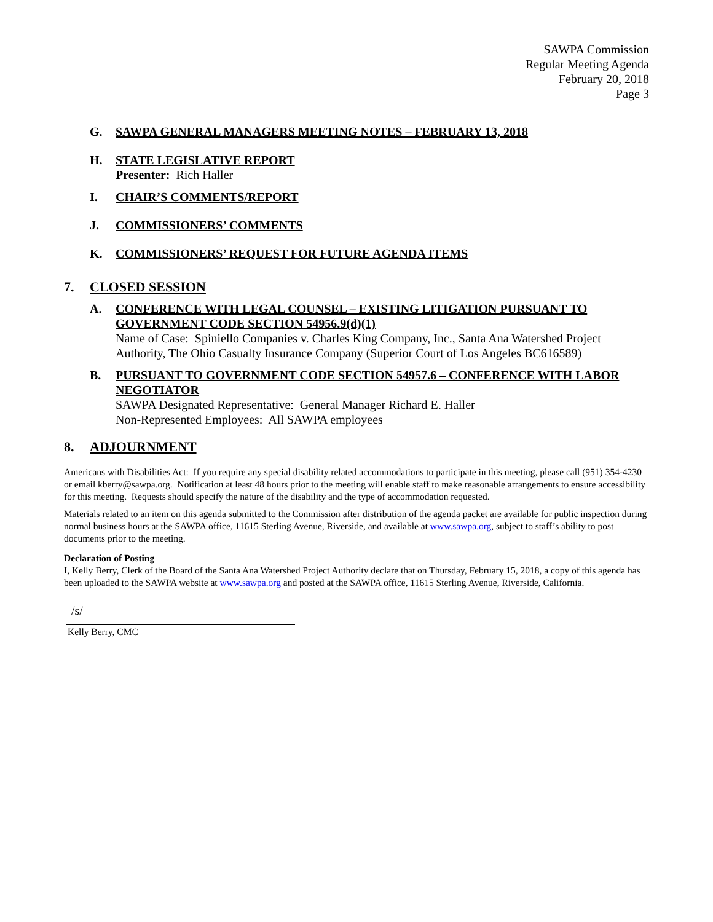SAWPA Commission
Regular Meeting Agenda
February 20, 2018
Page 3
G. SAWPA GENERAL MANAGERS MEETING NOTES – FEBRUARY 13, 2018
H. STATE LEGISLATIVE REPORT
Presenter: Rich Haller
I. CHAIR’S COMMENTS/REPORT
J. COMMISSIONERS’ COMMENTS
K. COMMISSIONERS’ REQUEST FOR FUTURE AGENDA ITEMS
7. CLOSED SESSION
A. CONFERENCE WITH LEGAL COUNSEL – EXISTING LITIGATION PURSUANT TO GOVERNMENT CODE SECTION 54956.9(d)(1)
Name of Case: Spiniello Companies v. Charles King Company, Inc., Santa Ana Watershed Project Authority, The Ohio Casualty Insurance Company (Superior Court of Los Angeles BC616589)
B. PURSUANT TO GOVERNMENT CODE SECTION 54957.6 – CONFERENCE WITH LABOR NEGOTIATOR
SAWPA Designated Representative: General Manager Richard E. Haller
Non-Represented Employees: All SAWPA employees
8. ADJOURNMENT
Americans with Disabilities Act: If you require any special disability related accommodations to participate in this meeting, please call (951) 354-4230 or email kberry@sawpa.org. Notification at least 48 hours prior to the meeting will enable staff to make reasonable arrangements to ensure accessibility for this meeting. Requests should specify the nature of the disability and the type of accommodation requested.
Materials related to an item on this agenda submitted to the Commission after distribution of the agenda packet are available for public inspection during normal business hours at the SAWPA office, 11615 Sterling Avenue, Riverside, and available at www.sawpa.org, subject to staff’s ability to post documents prior to the meeting.
Declaration of Posting
I, Kelly Berry, Clerk of the Board of the Santa Ana Watershed Project Authority declare that on Thursday, February 15, 2018, a copy of this agenda has been uploaded to the SAWPA website at www.sawpa.org and posted at the SAWPA office, 11615 Sterling Avenue, Riverside, California.
/s/
Kelly Berry, CMC